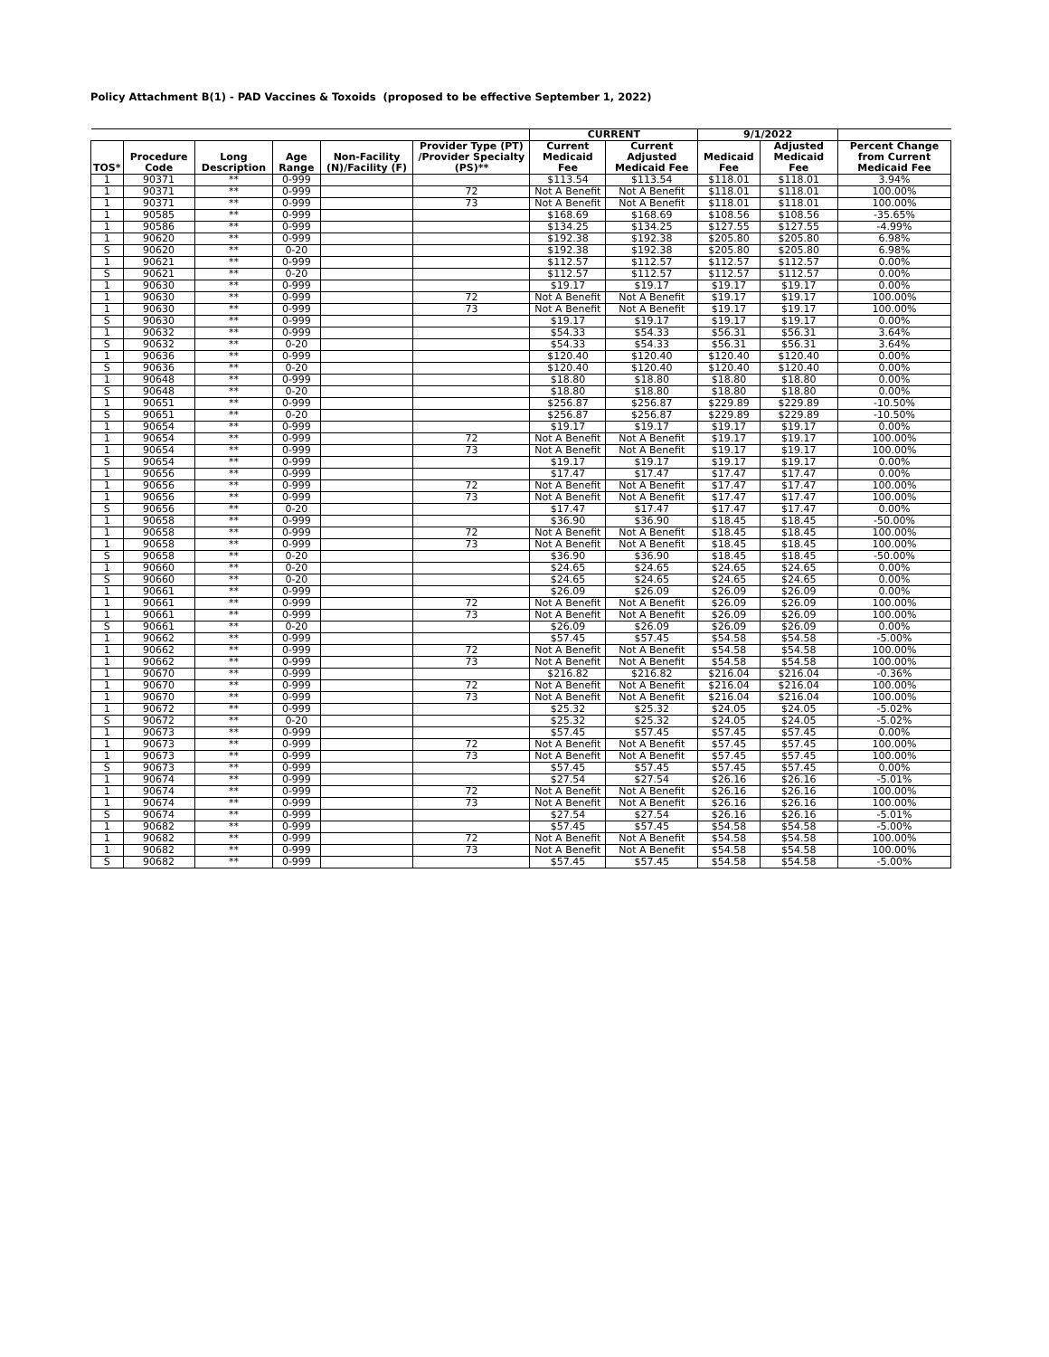Policy Attachment B(1) - PAD Vaccines & Toxoids (proposed to be effective September 1, 2022)
| | | | | | | CURRENT | | 9/1/2022 | | |
| --- | --- | --- | --- | --- | --- | --- | --- | --- | --- | --- |
| TOS* | Procedure Code | Long Description | Age Range | Non-Facility (N)/Facility (F) | Provider Type (PT) /Provider Specialty (PS)** | Current Medicaid Fee | Current Adjusted Medicaid Fee | Medicaid Fee | Adjusted Medicaid Fee | Percent Change from Current Medicaid Fee |
| 1 | 90371 | ** | 0-999 | | | $113.54 | $113.54 | $118.01 | $118.01 | 3.94% |
| 1 | 90371 | ** | 0-999 | | 72 | Not A Benefit | Not A Benefit | $118.01 | $118.01 | 100.00% |
| 1 | 90371 | ** | 0-999 | | 73 | Not A Benefit | Not A Benefit | $118.01 | $118.01 | 100.00% |
| 1 | 90585 | ** | 0-999 | | | $168.69 | $168.69 | $108.56 | $108.56 | -35.65% |
| 1 | 90586 | ** | 0-999 | | | $134.25 | $134.25 | $127.55 | $127.55 | -4.99% |
| 1 | 90620 | ** | 0-999 | | | $192.38 | $192.38 | $205.80 | $205.80 | 6.98% |
| S | 90620 | ** | 0-20 | | | $192.38 | $192.38 | $205.80 | $205.80 | 6.98% |
| 1 | 90621 | ** | 0-999 | | | $112.57 | $112.57 | $112.57 | $112.57 | 0.00% |
| S | 90621 | ** | 0-20 | | | $112.57 | $112.57 | $112.57 | $112.57 | 0.00% |
| 1 | 90630 | ** | 0-999 | | | $19.17 | $19.17 | $19.17 | $19.17 | 0.00% |
| 1 | 90630 | ** | 0-999 | | 72 | Not A Benefit | Not A Benefit | $19.17 | $19.17 | 100.00% |
| 1 | 90630 | ** | 0-999 | | 73 | Not A Benefit | Not A Benefit | $19.17 | $19.17 | 100.00% |
| S | 90630 | ** | 0-999 | | | $19.17 | $19.17 | $19.17 | $19.17 | 0.00% |
| 1 | 90632 | ** | 0-999 | | | $54.33 | $54.33 | $56.31 | $56.31 | 3.64% |
| S | 90632 | ** | 0-20 | | | $54.33 | $54.33 | $56.31 | $56.31 | 3.64% |
| 1 | 90636 | ** | 0-999 | | | $120.40 | $120.40 | $120.40 | $120.40 | 0.00% |
| S | 90636 | ** | 0-20 | | | $120.40 | $120.40 | $120.40 | $120.40 | 0.00% |
| 1 | 90648 | ** | 0-999 | | | $18.80 | $18.80 | $18.80 | $18.80 | 0.00% |
| S | 90648 | ** | 0-20 | | | $18.80 | $18.80 | $18.80 | $18.80 | 0.00% |
| 1 | 90651 | ** | 0-999 | | | $256.87 | $256.87 | $229.89 | $229.89 | -10.50% |
| S | 90651 | ** | 0-20 | | | $256.87 | $256.87 | $229.89 | $229.89 | -10.50% |
| 1 | 90654 | ** | 0-999 | | | $19.17 | $19.17 | $19.17 | $19.17 | 0.00% |
| 1 | 90654 | ** | 0-999 | | 72 | Not A Benefit | Not A Benefit | $19.17 | $19.17 | 100.00% |
| 1 | 90654 | ** | 0-999 | | 73 | Not A Benefit | Not A Benefit | $19.17 | $19.17 | 100.00% |
| S | 90654 | ** | 0-999 | | | $19.17 | $19.17 | $19.17 | $19.17 | 0.00% |
| 1 | 90656 | ** | 0-999 | | | $17.47 | $17.47 | $17.47 | $17.47 | 0.00% |
| 1 | 90656 | ** | 0-999 | | 72 | Not A Benefit | Not A Benefit | $17.47 | $17.47 | 100.00% |
| 1 | 90656 | ** | 0-999 | | 73 | Not A Benefit | Not A Benefit | $17.47 | $17.47 | 100.00% |
| S | 90656 | ** | 0-20 | | | $17.47 | $17.47 | $17.47 | $17.47 | 0.00% |
| 1 | 90658 | ** | 0-999 | | | $36.90 | $36.90 | $18.45 | $18.45 | -50.00% |
| 1 | 90658 | ** | 0-999 | | 72 | Not A Benefit | Not A Benefit | $18.45 | $18.45 | 100.00% |
| 1 | 90658 | ** | 0-999 | | 73 | Not A Benefit | Not A Benefit | $18.45 | $18.45 | 100.00% |
| S | 90658 | ** | 0-20 | | | $36.90 | $36.90 | $18.45 | $18.45 | -50.00% |
| 1 | 90660 | ** | 0-20 | | | $24.65 | $24.65 | $24.65 | $24.65 | 0.00% |
| S | 90660 | ** | 0-20 | | | $24.65 | $24.65 | $24.65 | $24.65 | 0.00% |
| 1 | 90661 | ** | 0-999 | | | $26.09 | $26.09 | $26.09 | $26.09 | 0.00% |
| 1 | 90661 | ** | 0-999 | | 72 | Not A Benefit | Not A Benefit | $26.09 | $26.09 | 100.00% |
| 1 | 90661 | ** | 0-999 | | 73 | Not A Benefit | Not A Benefit | $26.09 | $26.09 | 100.00% |
| S | 90661 | ** | 0-20 | | | $26.09 | $26.09 | $26.09 | $26.09 | 0.00% |
| 1 | 90662 | ** | 0-999 | | | $57.45 | $57.45 | $54.58 | $54.58 | -5.00% |
| 1 | 90662 | ** | 0-999 | | 72 | Not A Benefit | Not A Benefit | $54.58 | $54.58 | 100.00% |
| 1 | 90662 | ** | 0-999 | | 73 | Not A Benefit | Not A Benefit | $54.58 | $54.58 | 100.00% |
| 1 | 90670 | ** | 0-999 | | | $216.82 | $216.82 | $216.04 | $216.04 | -0.36% |
| 1 | 90670 | ** | 0-999 | | 72 | Not A Benefit | Not A Benefit | $216.04 | $216.04 | 100.00% |
| 1 | 90670 | ** | 0-999 | | 73 | Not A Benefit | Not A Benefit | $216.04 | $216.04 | 100.00% |
| 1 | 90672 | ** | 0-999 | | | $25.32 | $25.32 | $24.05 | $24.05 | -5.02% |
| S | 90672 | ** | 0-20 | | | $25.32 | $25.32 | $24.05 | $24.05 | -5.02% |
| 1 | 90673 | ** | 0-999 | | | $57.45 | $57.45 | $57.45 | $57.45 | 0.00% |
| 1 | 90673 | ** | 0-999 | | 72 | Not A Benefit | Not A Benefit | $57.45 | $57.45 | 100.00% |
| 1 | 90673 | ** | 0-999 | | 73 | Not A Benefit | Not A Benefit | $57.45 | $57.45 | 100.00% |
| S | 90673 | ** | 0-999 | | | $57.45 | $57.45 | $57.45 | $57.45 | 0.00% |
| 1 | 90674 | ** | 0-999 | | | $27.54 | $27.54 | $26.16 | $26.16 | -5.01% |
| 1 | 90674 | ** | 0-999 | | 72 | Not A Benefit | Not A Benefit | $26.16 | $26.16 | 100.00% |
| 1 | 90674 | ** | 0-999 | | 73 | Not A Benefit | Not A Benefit | $26.16 | $26.16 | 100.00% |
| S | 90674 | ** | 0-999 | | | $27.54 | $27.54 | $26.16 | $26.16 | -5.01% |
| 1 | 90682 | ** | 0-999 | | | $57.45 | $57.45 | $54.58 | $54.58 | -5.00% |
| 1 | 90682 | ** | 0-999 | | 72 | Not A Benefit | Not A Benefit | $54.58 | $54.58 | 100.00% |
| 1 | 90682 | ** | 0-999 | | 73 | Not A Benefit | Not A Benefit | $54.58 | $54.58 | 100.00% |
| S | 90682 | ** | 0-999 | | | $57.45 | $57.45 | $54.58 | $54.58 | -5.00% |